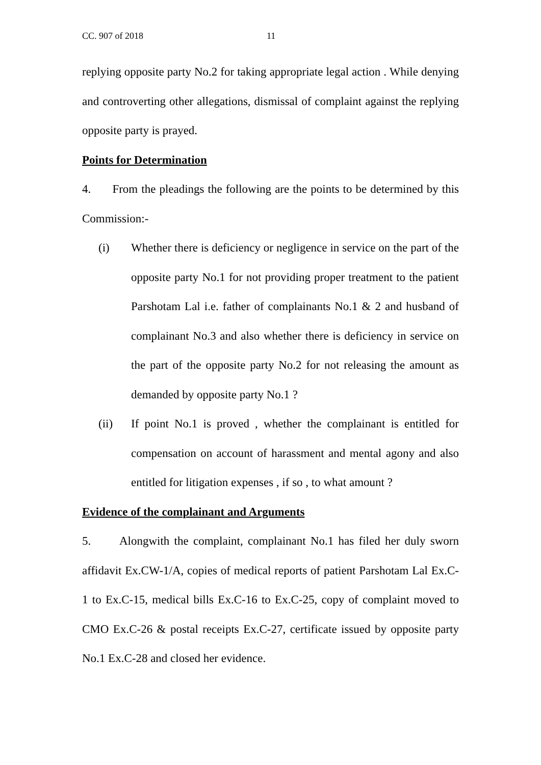CC. 907 of 2018 11
replying opposite party No.2 for taking appropriate legal action . While denying and controverting other allegations, dismissal of complaint against the replying opposite party is prayed.
Points for Determination
4. From the pleadings the following are the points to be determined by this Commission:-
(i) Whether there is deficiency or negligence in service on the part of the opposite party No.1 for not providing proper treatment to the patient Parshotam Lal i.e. father of complainants No.1 & 2 and husband of complainant No.3 and also whether there is deficiency in service on the part of the opposite party No.2 for not releasing the amount as demanded by opposite party No.1 ?
(ii) If point No.1 is proved , whether the complainant is entitled for compensation on account of harassment and mental agony and also entitled for litigation expenses , if so , to what amount ?
Evidence of the complainant and Arguments
5. Alongwith the complaint, complainant No.1 has filed her duly sworn affidavit Ex.CW-1/A, copies of medical reports of patient Parshotam Lal Ex.C-1 to Ex.C-15, medical bills Ex.C-16 to Ex.C-25, copy of complaint moved to CMO Ex.C-26 & postal receipts Ex.C-27, certificate issued by opposite party No.1 Ex.C-28 and closed her evidence.